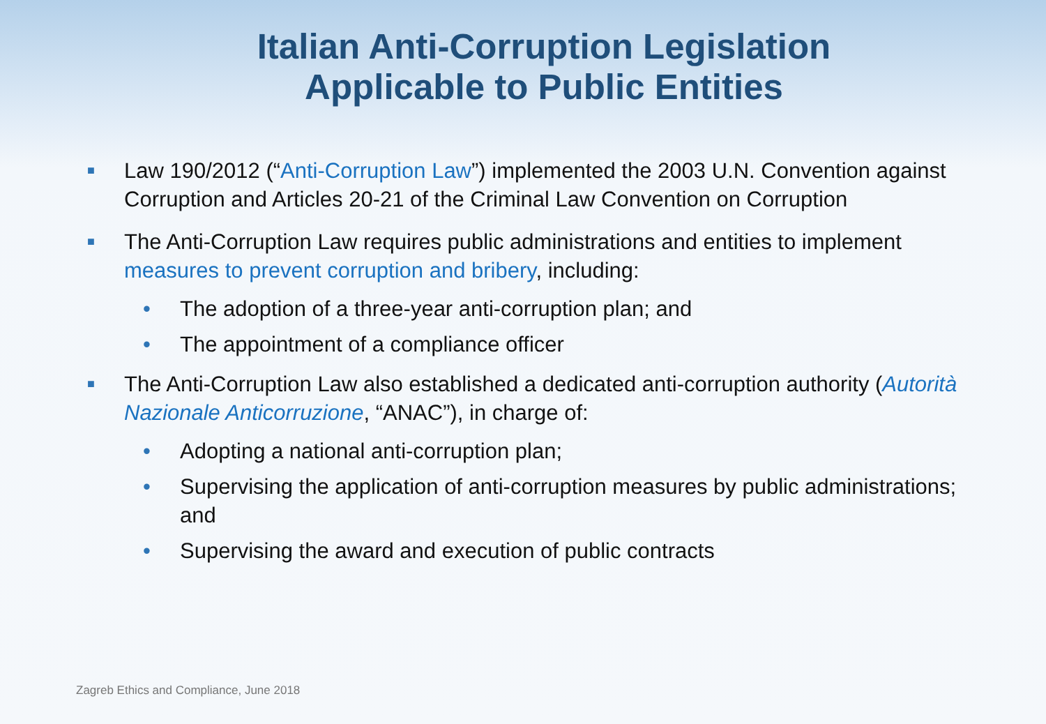Italian Anti-Corruption Legislation
Applicable to Public Entities
■ Law 190/2012 (“Anti-Corruption Law”) implemented the 2003 U.N. Convention against Corruption and Articles 20-21 of the Criminal Law Convention on Corruption
■ The Anti-Corruption Law requires public administrations and entities to implement measures to prevent corruption and bribery, including:
• The adoption of a three-year anti-corruption plan; and
• The appointment of a compliance officer
■ The Anti-Corruption Law also established a dedicated anti-corruption authority (Autorità Nazionale Anticorruzione, “ANAC”), in charge of:
• Adopting a national anti-corruption plan;
• Supervising the application of anti-corruption measures by public administrations; and
• Supervising the award and execution of public contracts
Zagreb Ethics and Compliance, June 2018